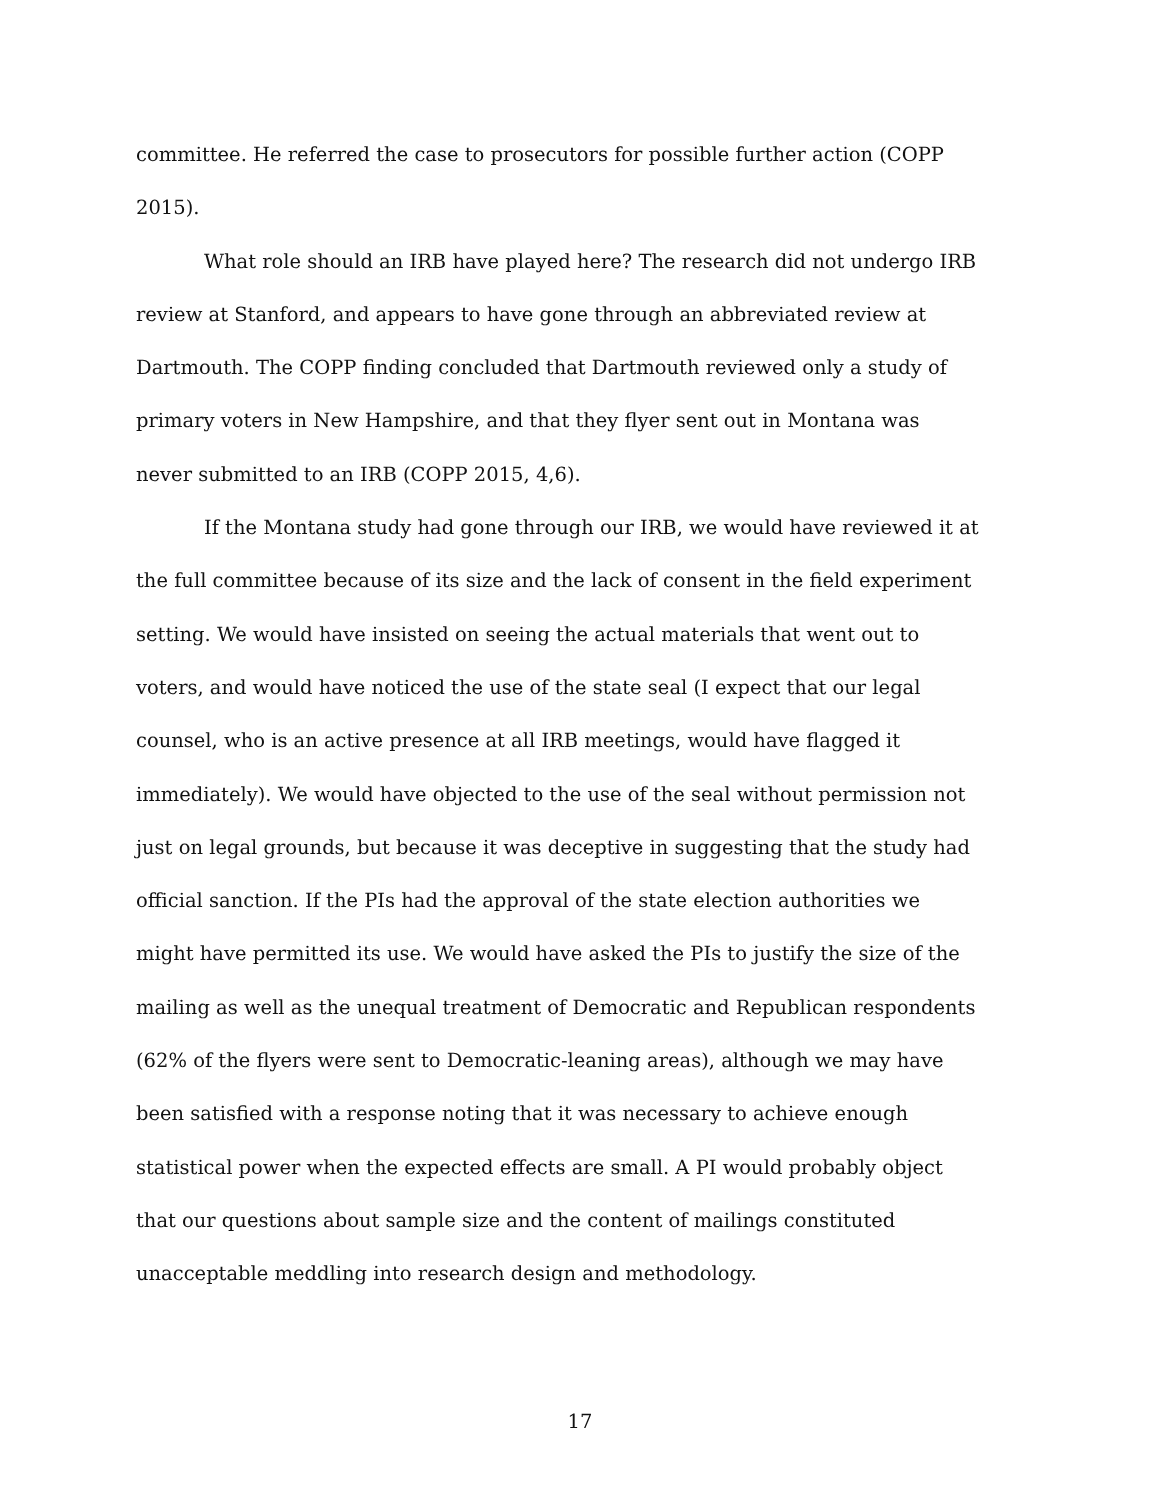committee. He referred the case to prosecutors for possible further action (COPP 2015).
What role should an IRB have played here? The research did not undergo IRB review at Stanford, and appears to have gone through an abbreviated review at Dartmouth. The COPP finding concluded that Dartmouth reviewed only a study of primary voters in New Hampshire, and that they flyer sent out in Montana was never submitted to an IRB (COPP 2015, 4,6).
If the Montana study had gone through our IRB, we would have reviewed it at the full committee because of its size and the lack of consent in the field experiment setting. We would have insisted on seeing the actual materials that went out to voters, and would have noticed the use of the state seal (I expect that our legal counsel, who is an active presence at all IRB meetings, would have flagged it immediately). We would have objected to the use of the seal without permission not just on legal grounds, but because it was deceptive in suggesting that the study had official sanction. If the PIs had the approval of the state election authorities we might have permitted its use. We would have asked the PIs to justify the size of the mailing as well as the unequal treatment of Democratic and Republican respondents (62% of the flyers were sent to Democratic-leaning areas), although we may have been satisfied with a response noting that it was necessary to achieve enough statistical power when the expected effects are small. A PI would probably object that our questions about sample size and the content of mailings constituted unacceptable meddling into research design and methodology.
17